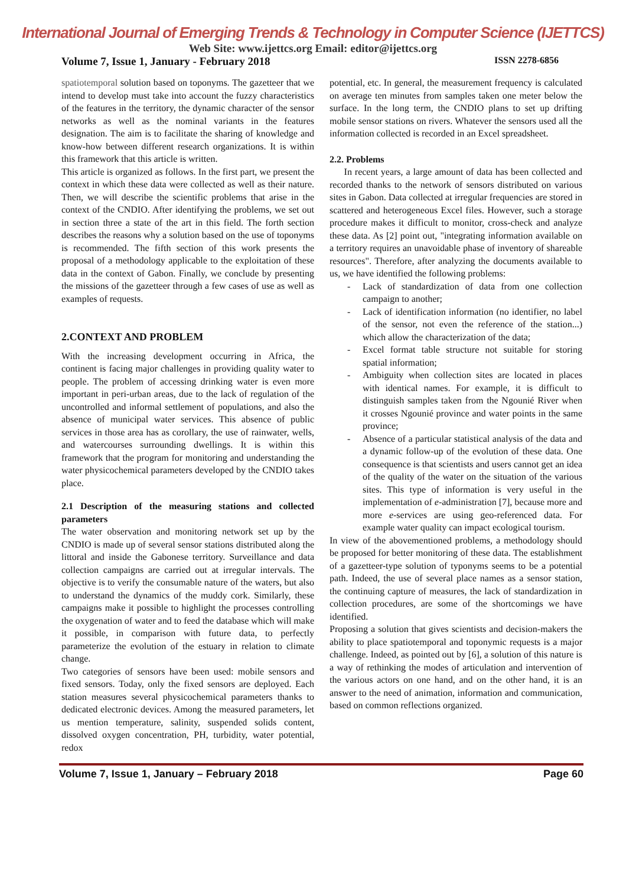International Journal of Emerging Trends & Technology in Computer Science (IJETTCS)
Web Site: www.ijettcs.org Email: editor@ijettcs.org
Volume 7, Issue 1, January - February 2018 ISSN 2278-6856
spatiotemporal solution based on toponyms. The gazetteer that we intend to develop must take into account the fuzzy characteristics of the features in the territory, the dynamic character of the sensor networks as well as the nominal variants in the features designation. The aim is to facilitate the sharing of knowledge and know-how between different research organizations. It is within this framework that this article is written.
This article is organized as follows. In the first part, we present the context in which these data were collected as well as their nature. Then, we will describe the scientific problems that arise in the context of the CNDIO. After identifying the problems, we set out in section three a state of the art in this field. The forth section describes the reasons why a solution based on the use of toponyms is recommended. The fifth section of this work presents the proposal of a methodology applicable to the exploitation of these data in the context of Gabon. Finally, we conclude by presenting the missions of the gazetteer through a few cases of use as well as examples of requests.
2.CONTEXT AND PROBLEM
With the increasing development occurring in Africa, the continent is facing major challenges in providing quality water to people. The problem of accessing drinking water is even more important in peri-urban areas, due to the lack of regulation of the uncontrolled and informal settlement of populations, and also the absence of municipal water services. This absence of public services in those area has as corollary, the use of rainwater, wells, and watercourses surrounding dwellings. It is within this framework that the program for monitoring and understanding the water physicochemical parameters developed by the CNDIO takes place.
2.1 Description of the measuring stations and collected parameters
The water observation and monitoring network set up by the CNDIO is made up of several sensor stations distributed along the littoral and inside the Gabonese territory. Surveillance and data collection campaigns are carried out at irregular intervals. The objective is to verify the consumable nature of the waters, but also to understand the dynamics of the muddy cork. Similarly, these campaigns make it possible to highlight the processes controlling the oxygenation of water and to feed the database which will make it possible, in comparison with future data, to perfectly parameterize the evolution of the estuary in relation to climate change.
Two categories of sensors have been used: mobile sensors and fixed sensors. Today, only the fixed sensors are deployed. Each station measures several physicochemical parameters thanks to dedicated electronic devices. Among the measured parameters, let us mention temperature, salinity, suspended solids content, dissolved oxygen concentration, PH, turbidity, water potential, redox
potential, etc. In general, the measurement frequency is calculated on average ten minutes from samples taken one meter below the surface. In the long term, the CNDIO plans to set up drifting mobile sensor stations on rivers. Whatever the sensors used all the information collected is recorded in an Excel spreadsheet.
2.2. Problems
In recent years, a large amount of data has been collected and recorded thanks to the network of sensors distributed on various sites in Gabon. Data collected at irregular frequencies are stored in scattered and heterogeneous Excel files. However, such a storage procedure makes it difficult to monitor, cross-check and analyze these data. As [2] point out, "integrating information available on a territory requires an unavoidable phase of inventory of shareable resources". Therefore, after analyzing the documents available to us, we have identified the following problems:
- Lack of standardization of data from one collection campaign to another;
- Lack of identification information (no identifier, no label of the sensor, not even the reference of the station...) which allow the characterization of the data;
- Excel format table structure not suitable for storing spatial information;
- Ambiguity when collection sites are located in places with identical names. For example, it is difficult to distinguish samples taken from the Ngounié River when it crosses Ngounié province and water points in the same province;
- Absence of a particular statistical analysis of the data and a dynamic follow-up of the evolution of these data. One consequence is that scientists and users cannot get an idea of the quality of the water on the situation of the various sites. This type of information is very useful in the implementation of e-administration [7], because more and more e-services are using geo-referenced data. For example water quality can impact ecological tourism.
In view of the abovementioned problems, a methodology should be proposed for better monitoring of these data. The establishment of a gazetteer-type solution of typonyms seems to be a potential path. Indeed, the use of several place names as a sensor station, the continuing capture of measures, the lack of standardization in collection procedures, are some of the shortcomings we have identified.
Proposing a solution that gives scientists and decision-makers the ability to place spatiotemporal and toponymic requests is a major challenge. Indeed, as pointed out by [6], a solution of this nature is a way of rethinking the modes of articulation and intervention of the various actors on one hand, and on the other hand, it is an answer to the need of animation, information and communication, based on common reflections organized.
Volume 7, Issue 1, January – February 2018 Page 60